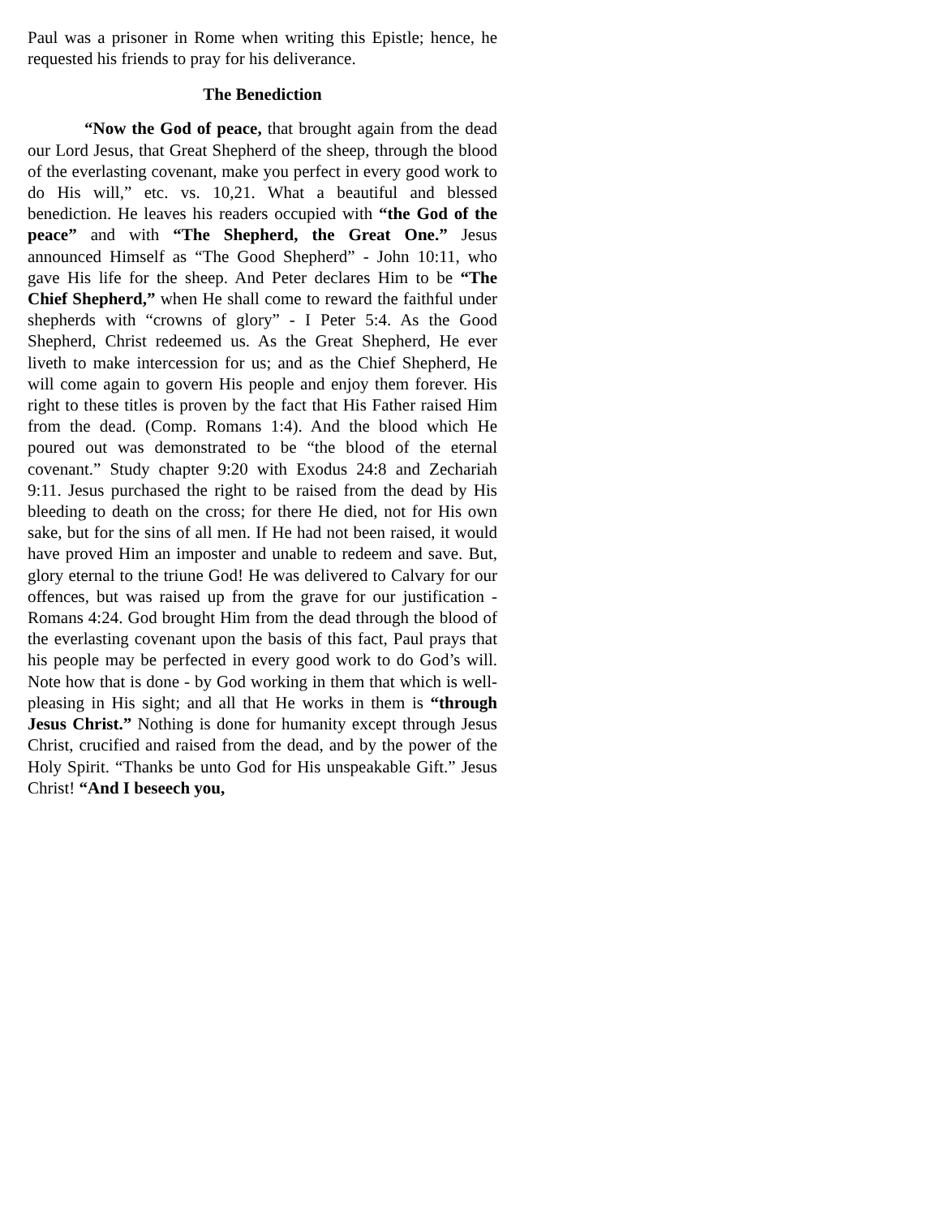Paul was a prisoner in Rome when writing this Epistle; hence, he requested his friends to pray for his deliverance.
The Benediction
“Now the God of peace, that brought again from the dead our Lord Jesus, that Great Shepherd of the sheep, through the blood of the everlasting covenant, make you perfect in every good work to do His will,” etc. vs. 10,21. What a beautiful and blessed benediction. He leaves his readers occupied with “the God of the peace” and with “The Shepherd, the Great One.” Jesus announced Himself as “The Good Shepherd” - John 10:11, who gave His life for the sheep. And Peter declares Him to be “The Chief Shepherd,” when He shall come to reward the faithful under shepherds with “crowns of glory” - I Peter 5:4. As the Good Shepherd, Christ redeemed us. As the Great Shepherd, He ever liveth to make intercession for us; and as the Chief Shepherd, He will come again to govern His people and enjoy them forever. His right to these titles is proven by the fact that His Father raised Him from the dead. (Comp. Romans 1:4). And the blood which He poured out was demonstrated to be “the blood of the eternal covenant.” Study chapter 9:20 with Exodus 24:8 and Zechariah 9:11. Jesus purchased the right to be raised from the dead by His bleeding to death on the cross; for there He died, not for His own sake, but for the sins of all men. If He had not been raised, it would have proved Him an imposter and unable to redeem and save. But, glory eternal to the triune God! He was delivered to Calvary for our offences, but was raised up from the grave for our justification - Romans 4:24. God brought Him from the dead through the blood of the everlasting covenant upon the basis of this fact, Paul prays that his people may be perfected in every good work to do God’s will. Note how that is done - by God working in them that which is well-pleasing in His sight; and all that He works in them is “through Jesus Christ.” Nothing is done for humanity except through Jesus Christ, crucified and raised from the dead, and by the power of the Holy Spirit. “Thanks be unto God for His unspeakable Gift.” Jesus Christ! “And I beseech you,